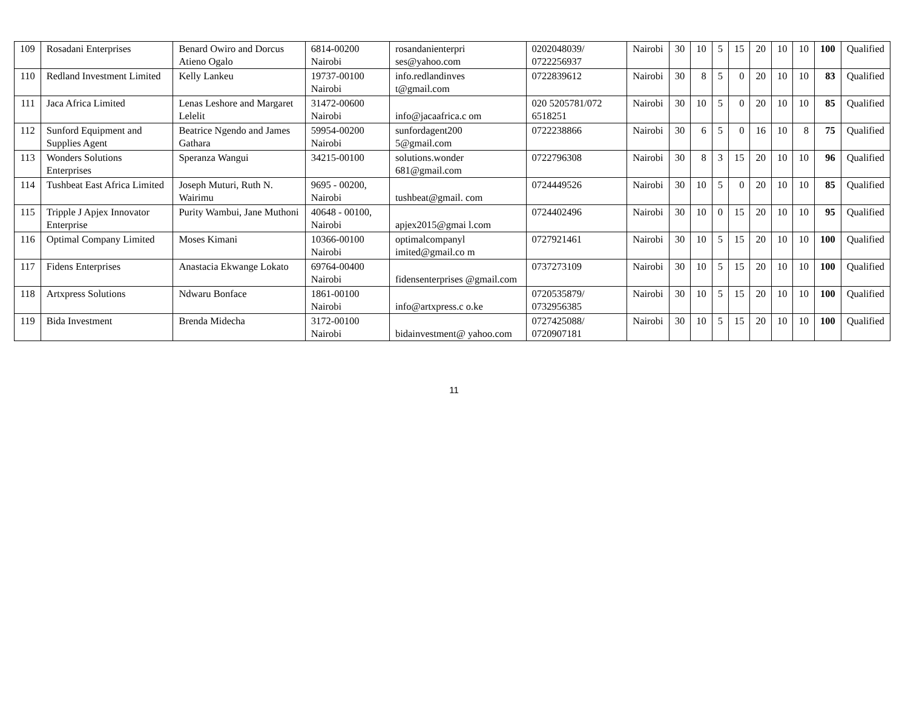| 109 | Rosadani Enterprises | Benard Owiro and Dorcus Atieno Ogalo | 6814-00200 Nairobi | rosandanienterpri ses@yahoo.com | 0202048039/ 0722256937 | Nairobi | 30 | 10 | 5 | 15 | 20 | 10 | 10 | 100 | Qualified |
| 110 | Redland Investment Limited | Kelly Lankeu | 19737-00100 Nairobi | info.redlandinves t@gmail.com | 0722839612 | Nairobi | 30 | 8 | 5 | 0 | 20 | 10 | 10 | 83 | Qualified |
| 111 | Jaca Africa Limited | Lenas Leshore and Margaret Lelelit | 31472-00600 Nairobi | info@jacaafrica.c om | 020 5205781/072 6518251 | Nairobi | 30 | 10 | 5 | 0 | 20 | 10 | 10 | 85 | Qualified |
| 112 | Sunford Equipment and Supplies Agent | Beatrice Ngendo and James Gathara | 59954-00200 Nairobi | sunfordagent200 5@gmail.com | 0722238866 | Nairobi | 30 | 6 | 5 | 0 | 16 | 10 | 8 | 75 | Qualified |
| 113 | Wonders Solutions Enterprises | Speranza Wangui | 34215-00100 | solutions.wonder 681@gmail.com | 0722796308 | Nairobi | 30 | 8 | 3 | 15 | 20 | 10 | 10 | 96 | Qualified |
| 114 | Tushbeat East Africa Limited | Joseph Muturi, Ruth N. Wairimu | 9695 - 00200, Nairobi | tushbeat@gmail. com | 0724449526 | Nairobi | 30 | 10 | 5 | 0 | 20 | 10 | 10 | 85 | Qualified |
| 115 | Tripple J Apjex Innovator Enterprise | Purity Wambui, Jane Muthoni | 40648 - 00100, Nairobi | apjex2015@gmai l.com | 0724402496 | Nairobi | 30 | 10 | 0 | 15 | 20 | 10 | 10 | 95 | Qualified |
| 116 | Optimal Company Limited | Moses Kimani | 10366-00100 Nairobi | optimalcompanyl imited@gmail.co m | 0727921461 | Nairobi | 30 | 10 | 5 | 15 | 20 | 10 | 10 | 100 | Qualified |
| 117 | Fidens Enterprises | Anastacia Ekwange Lokato | 69764-00400 Nairobi | fidensenterprises @gmail.com | 0737273109 | Nairobi | 30 | 10 | 5 | 15 | 20 | 10 | 10 | 100 | Qualified |
| 118 | Artxpress Solutions | Ndwaru Bonface | 1861-00100 Nairobi | info@artxpress.c o.ke | 0720535879/ 0732956385 | Nairobi | 30 | 10 | 5 | 15 | 20 | 10 | 10 | 100 | Qualified |
| 119 | Bida Investment | Brenda Midecha | 3172-00100 Nairobi | bidainvestment@ yahoo.com | 0727425088/ 0720907181 | Nairobi | 30 | 10 | 5 | 15 | 20 | 10 | 10 | 100 | Qualified |
11